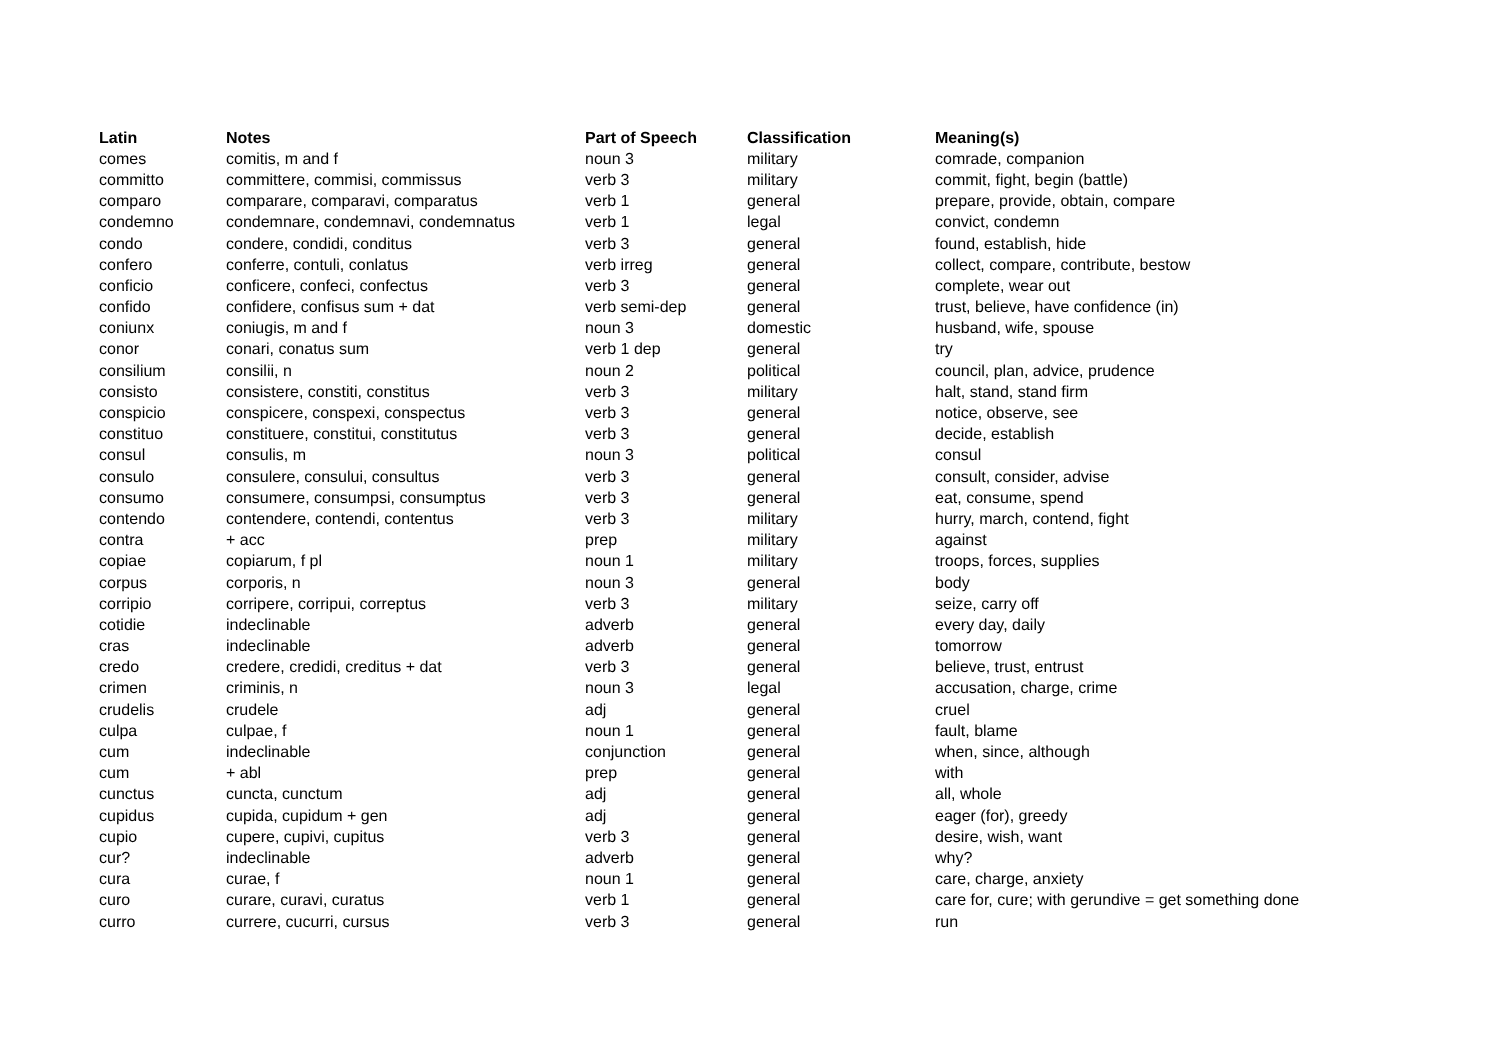| Latin | Notes | Part of Speech | Classification | Meaning(s) |
| --- | --- | --- | --- | --- |
| comes | comitis, m and f | noun 3 | military | comrade, companion |
| committo | committere, commisi, commissus | verb 3 | military | commit, fight, begin (battle) |
| comparo | comparare, comparavi, comparatus | verb 1 | general | prepare, provide, obtain, compare |
| condemno | condemnare, condemnavi, condemnatus | verb 1 | legal | convict, condemn |
| condo | condere, condidi, conditus | verb 3 | general | found, establish, hide |
| confero | conferre, contuli, conlatus | verb irreg | general | collect, compare, contribute, bestow |
| conficio | conficere, confeci, confectus | verb 3 | general | complete, wear out |
| confido | confidere, confisus sum + dat | verb semi-dep | general | trust, believe, have confidence (in) |
| coniunx | coniugis, m and f | noun 3 | domestic | husband, wife, spouse |
| conor | conari, conatus sum | verb 1 dep | general | try |
| consilium | consilii, n | noun 2 | political | council, plan, advice, prudence |
| consisto | consistere, constiti, constitus | verb 3 | military | halt, stand, stand firm |
| conspicio | conspicere, conspexi, conspectus | verb 3 | general | notice, observe, see |
| constituo | constituere, constitui, constitutus | verb 3 | general | decide, establish |
| consul | consulis, m | noun 3 | political | consul |
| consulo | consulere, consului, consultus | verb 3 | general | consult, consider, advise |
| consumo | consumere, consumpsi, consumptus | verb 3 | general | eat, consume, spend |
| contendo | contendere, contendi, contentus | verb 3 | military | hurry, march, contend, fight |
| contra | + acc | prep | military | against |
| copiae | copiarum, f pl | noun 1 | military | troops, forces, supplies |
| corpus | corporis, n | noun 3 | general | body |
| corripio | corripere, corripui, correptus | verb 3 | military | seize, carry off |
| cotidie | indeclinable | adverb | general | every day, daily |
| cras | indeclinable | adverb | general | tomorrow |
| credo | credere, credidi, creditus + dat | verb 3 | general | believe, trust, entrust |
| crimen | criminis, n | noun 3 | legal | accusation, charge, crime |
| crudelis | crudele | adj | general | cruel |
| culpa | culpae, f | noun 1 | general | fault, blame |
| cum | indeclinable | conjunction | general | when, since, although |
| cum | + abl | prep | general | with |
| cunctus | cuncta, cunctum | adj | general | all, whole |
| cupidus | cupida, cupidum + gen | adj | general | eager (for), greedy |
| cupio | cupere, cupivi, cupitus | verb 3 | general | desire, wish, want |
| cur? | indeclinable | adverb | general | why? |
| cura | curae, f | noun 1 | general | care, charge, anxiety |
| curo | curare, curavi, curatus | verb 1 | general | care for, cure; with gerundive = get something done |
| curro | currere, cucurri, cursus | verb 3 | general | run |